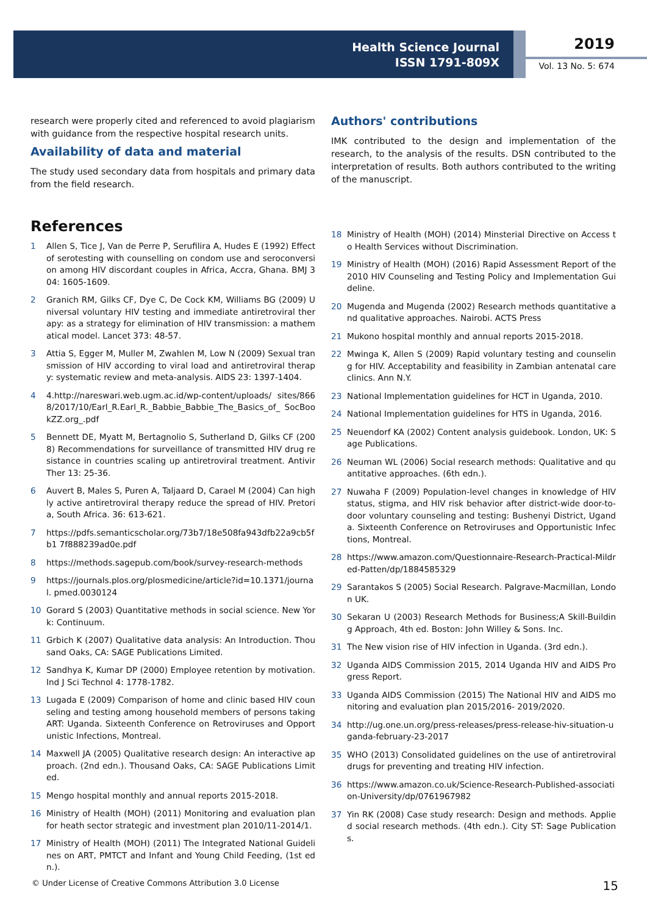Health Science Journal
ISSN 1791-809X
2019
Vol. 13 No. 5: 674
research were properly cited and referenced to avoid plagiarism with guidance from the respective hospital research units.
Availability of data and material
The study used secondary data from hospitals and primary data from the field research.
References
1 Allen S, Tice J, Van de Perre P, Serufilira A, Hudes E (1992) Effect of serotesting with counselling on condom use and seroconversion among HIV discordant couples in Africa, Accra, Ghana. BMJ 304: 1605-1609.
2 Granich RM, Gilks CF, Dye C, De Cock KM, Williams BG (2009) Universal voluntary HIV testing and immediate antiretroviral therapy: as a strategy for elimination of HIV transmission: a mathematical model. Lancet 373: 48-57.
3 Attia S, Egger M, Muller M, Zwahlen M, Low N (2009) Sexual transmission of HIV according to viral load and antiretroviral therapy: systematic review and meta-analysis. AIDS 23: 1397-1404.
4 4.http://nareswari.web.ugm.ac.id/wp-content/uploads/ sites/8668/2017/10/Earl_R.Earl_R._Babbie_Babbie_The_Basics_of_ SocBookZZ.org_.pdf
5 Bennett DE, Myatt M, Bertagnolio S, Sutherland D, Gilks CF (2008) Recommendations for surveillance of transmitted HIV drug resistance in countries scaling up antiretroviral treatment. Antivir Ther 13: 25-36.
6 Auvert B, Males S, Puren A, Taljaard D, Carael M (2004) Can highly active antiretroviral therapy reduce the spread of HIV. Pretoria, South Africa. 36: 613-621.
7 https://pdfs.semanticscholar.org/73b7/18e508fa943dfb22a9cb5fb1 7f888239ad0e.pdf
8 https://methods.sagepub.com/book/survey-research-methods
9 https://journals.plos.org/plosmedicine/article?id=10.1371/journal. pmed.0030124
10 Gorard S (2003) Quantitative methods in social science. New York: Continuum.
11 Grbich K (2007) Qualitative data analysis: An Introduction. Thousand Oaks, CA: SAGE Publications Limited.
12 Sandhya K, Kumar DP (2000) Employee retention by motivation. Ind J Sci Technol 4: 1778-1782.
13 Lugada E (2009) Comparison of home and clinic based HIV counseling and testing among household members of persons taking ART: Uganda. Sixteenth Conference on Retroviruses and Opportunistic Infections, Montreal.
14 Maxwell JA (2005) Qualitative research design: An interactive approach. (2nd edn.). Thousand Oaks, CA: SAGE Publications Limited.
15 Mengo hospital monthly and annual reports 2015-2018.
16 Ministry of Health (MOH) (2011) Monitoring and evaluation plan for heath sector strategic and investment plan 2010/11-2014/1.
17 Ministry of Health (MOH) (2011) The Integrated National Guidelines on ART, PMTCT and Infant and Young Child Feeding, (1st edn.).
Authors' contributions
IMK contributed to the design and implementation of the research, to the analysis of the results. DSN contributed to the interpretation of results. Both authors contributed to the writing of the manuscript.
18 Ministry of Health (MOH) (2014) Minsterial Directive on Access to Health Services without Discrimination.
19 Ministry of Health (MOH) (2016) Rapid Assessment Report of the 2010 HIV Counseling and Testing Policy and Implementation Guideline.
20 Mugenda and Mugenda (2002) Research methods quantitative and qualitative approaches. Nairobi. ACTS Press
21 Mukono hospital monthly and annual reports 2015-2018.
22 Mwinga K, Allen S (2009) Rapid voluntary testing and counseling for HIV. Acceptability and feasibility in Zambian antenatal care clinics. Ann N.Y.
23 National Implementation guidelines for HCT in Uganda, 2010.
24 National Implementation guidelines for HTS in Uganda, 2016.
25 Neuendorf KA (2002) Content analysis guidebook. London, UK: Sage Publications.
26 Neuman WL (2006) Social research methods: Qualitative and quantitative approaches. (6th edn.).
27 Nuwaha F (2009) Population-level changes in knowledge of HIV status, stigma, and HIV risk behavior after district-wide door-to-door voluntary counseling and testing: Bushenyi District, Uganda. Sixteenth Conference on Retroviruses and Opportunistic Infections, Montreal.
28 https://www.amazon.com/Questionnaire-Research-Practical-Mildred-Patten/dp/1884585329
29 Sarantakos S (2005) Social Research. Palgrave-Macmillan, London UK.
30 Sekaran U (2003) Research Methods for Business;A Skill-Building Approach, 4th ed. Boston: John Willey & Sons. Inc.
31 The New vision rise of HIV infection in Uganda. (3rd edn.).
32 Uganda AIDS Commission 2015, 2014 Uganda HIV and AIDS Progress Report.
33 Uganda AIDS Commission (2015) The National HIV and AIDS monitoring and evaluation plan 2015/2016- 2019/2020.
34 http://ug.one.un.org/press-releases/press-release-hiv-situation-uganda-february-23-2017
35 WHO (2013) Consolidated guidelines on the use of antiretroviral drugs for preventing and treating HIV infection.
36 https://www.amazon.co.uk/Science-Research-Published-association-University/dp/0761967982
37 Yin RK (2008) Case study research: Design and methods. Applied social research methods. (4th edn.). City ST: Sage Publications.
© Under License of Creative Commons Attribution 3.0 License 15